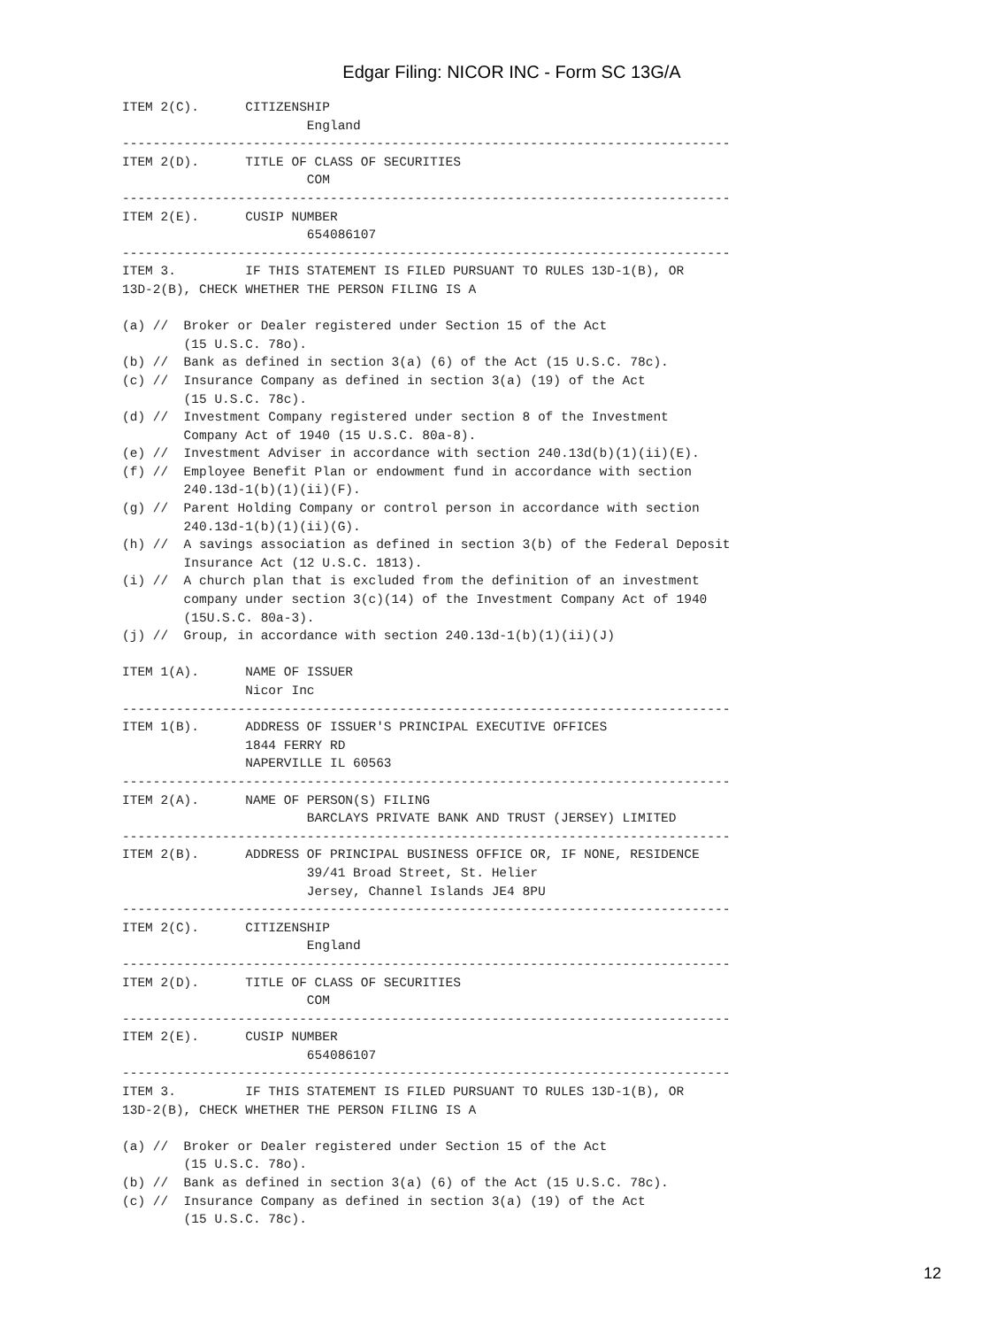Edgar Filing: NICOR INC - Form SC 13G/A
ITEM 2(C).      CITIZENSHIP
                        England
-------------------------------------------------------------------------------
ITEM 2(D).      TITLE OF CLASS OF SECURITIES
                        COM
-------------------------------------------------------------------------------
ITEM 2(E).      CUSIP NUMBER
                        654086107
-------------------------------------------------------------------------------
ITEM 3.         IF THIS STATEMENT IS FILED PURSUANT TO RULES 13D-1(B), OR
13D-2(B), CHECK WHETHER THE PERSON FILING IS A

(a) //  Broker or Dealer registered under Section 15 of the Act
        (15 U.S.C. 78o).
(b) //  Bank as defined in section 3(a) (6) of the Act (15 U.S.C. 78c).
(c) //  Insurance Company as defined in section 3(a) (19) of the Act
        (15 U.S.C. 78c).
(d) //  Investment Company registered under section 8 of the Investment
        Company Act of 1940 (15 U.S.C. 80a-8).
(e) //  Investment Adviser in accordance with section 240.13d(b)(1)(ii)(E).
(f) //  Employee Benefit Plan or endowment fund in accordance with section
        240.13d-1(b)(1)(ii)(F).
(g) //  Parent Holding Company or control person in accordance with section
        240.13d-1(b)(1)(ii)(G).
(h) //  A savings association as defined in section 3(b) of the Federal Deposit
        Insurance Act (12 U.S.C. 1813).
(i) //  A church plan that is excluded from the definition of an investment
        company under section 3(c)(14) of the Investment Company Act of 1940
        (15U.S.C. 80a-3).
(j) //  Group, in accordance with section 240.13d-1(b)(1)(ii)(J)

ITEM 1(A).      NAME OF ISSUER
                Nicor Inc
-------------------------------------------------------------------------------
ITEM 1(B).      ADDRESS OF ISSUER'S PRINCIPAL EXECUTIVE OFFICES
                1844 FERRY RD
                NAPERVILLE IL 60563
-------------------------------------------------------------------------------
ITEM 2(A).      NAME OF PERSON(S) FILING
                        BARCLAYS PRIVATE BANK AND TRUST (JERSEY) LIMITED
-------------------------------------------------------------------------------
ITEM 2(B).      ADDRESS OF PRINCIPAL BUSINESS OFFICE OR, IF NONE, RESIDENCE
                        39/41 Broad Street, St. Helier
                        Jersey, Channel Islands JE4 8PU
-------------------------------------------------------------------------------
ITEM 2(C).      CITIZENSHIP
                        England
-------------------------------------------------------------------------------
ITEM 2(D).      TITLE OF CLASS OF SECURITIES
                        COM
-------------------------------------------------------------------------------
ITEM 2(E).      CUSIP NUMBER
                        654086107
-------------------------------------------------------------------------------
ITEM 3.         IF THIS STATEMENT IS FILED PURSUANT TO RULES 13D-1(B), OR
13D-2(B), CHECK WHETHER THE PERSON FILING IS A

(a) //  Broker or Dealer registered under Section 15 of the Act
        (15 U.S.C. 78o).
(b) //  Bank as defined in section 3(a) (6) of the Act (15 U.S.C. 78c).
(c) //  Insurance Company as defined in section 3(a) (19) of the Act
        (15 U.S.C. 78c).
12